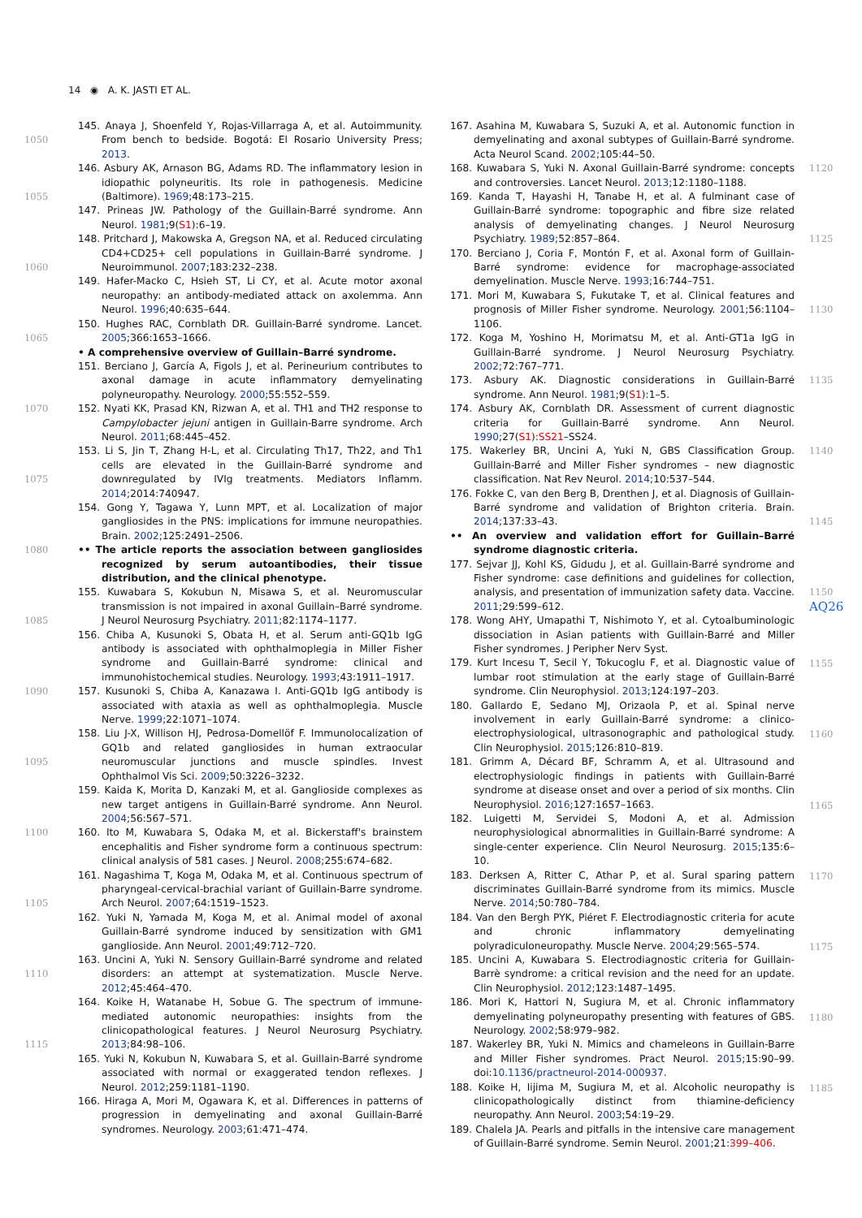14 ◉ A. K. JASTI ET AL.
1050
1055
1060
1065
1070
1075
1080
1085
1090
1095
1100
1105
1110
1115
145. Anaya J, Shoenfeld Y, Rojas-Villarraga A, et al. Autoimmunity. From bench to bedside. Bogotá: El Rosario University Press; 2013.
146. Asbury AK, Arnason BG, Adams RD. The inflammatory lesion in idiopathic polyneuritis. Its role in pathogenesis. Medicine (Baltimore). 1969;48:173–215.
147. Prineas JW. Pathology of the Guillain-Barré syndrome. Ann Neurol. 1981;9(S1):6–19.
148. Pritchard J, Makowska A, Gregson NA, et al. Reduced circulating CD4+CD25+ cell populations in Guillain-Barré syndrome. J Neuroimmunol. 2007;183:232–238.
149. Hafer-Macko C, Hsieh ST, Li CY, et al. Acute motor axonal neuropathy: an antibody-mediated attack on axolemma. Ann Neurol. 1996;40:635–644.
150. Hughes RAC, Cornblath DR. Guillain-Barré syndrome. Lancet. 2005;366:1653–1666.
• A comprehensive overview of Guillain–Barré syndrome.
151. Berciano J, García A, Figols J, et al. Perineurium contributes to axonal damage in acute inflammatory demyelinating polyneuropathy. Neurology. 2000;55:552–559.
152. Nyati KK, Prasad KN, Rizwan A, et al. TH1 and TH2 response to Campylobacter jejuni antigen in Guillain-Barre syndrome. Arch Neurol. 2011;68:445–452.
153. Li S, Jin T, Zhang H-L, et al. Circulating Th17, Th22, and Th1 cells are elevated in the Guillain-Barré syndrome and downregulated by IVIg treatments. Mediators Inflamm. 2014;2014:740947.
154. Gong Y, Tagawa Y, Lunn MPT, et al. Localization of major gangliosides in the PNS: implications for immune neuropathies. Brain. 2002;125:2491–2506.
•• The article reports the association between gangliosides recognized by serum autoantibodies, their tissue distribution, and the clinical phenotype.
155. Kuwabara S, Kokubun N, Misawa S, et al. Neuromuscular transmission is not impaired in axonal Guillain–Barré syndrome. J Neurol Neurosurg Psychiatry. 2011;82:1174–1177.
156. Chiba A, Kusunoki S, Obata H, et al. Serum anti-GQ1b IgG antibody is associated with ophthalmoplegia in Miller Fisher syndrome and Guillain-Barré syndrome: clinical and immunohistochemical studies. Neurology. 1993;43:1911–1917.
157. Kusunoki S, Chiba A, Kanazawa I. Anti-GQ1b IgG antibody is associated with ataxia as well as ophthalmoplegia. Muscle Nerve. 1999;22:1071–1074.
158. Liu J-X, Willison HJ, Pedrosa-Domellöf F. Immunolocalization of GQ1b and related gangliosides in human extraocular neuromuscular junctions and muscle spindles. Invest Ophthalmol Vis Sci. 2009;50:3226–3232.
159. Kaida K, Morita D, Kanzaki M, et al. Ganglioside complexes as new target antigens in Guillain-Barré syndrome. Ann Neurol. 2004;56:567–571.
160. Ito M, Kuwabara S, Odaka M, et al. Bickerstaff's brainstem encephalitis and Fisher syndrome form a continuous spectrum: clinical analysis of 581 cases. J Neurol. 2008;255:674–682.
161. Nagashima T, Koga M, Odaka M, et al. Continuous spectrum of pharyngeal-cervical-brachial variant of Guillain-Barre syndrome. Arch Neurol. 2007;64:1519–1523.
162. Yuki N, Yamada M, Koga M, et al. Animal model of axonal Guillain-Barré syndrome induced by sensitization with GM1 ganglioside. Ann Neurol. 2001;49:712–720.
163. Uncini A, Yuki N. Sensory Guillain-Barré syndrome and related disorders: an attempt at systematization. Muscle Nerve. 2012;45:464–470.
164. Koike H, Watanabe H, Sobue G. The spectrum of immune-mediated autonomic neuropathies: insights from the clinicopathological features. J Neurol Neurosurg Psychiatry. 2013;84:98–106.
165. Yuki N, Kokubun N, Kuwabara S, et al. Guillain-Barré syndrome associated with normal or exaggerated tendon reflexes. J Neurol. 2012;259:1181–1190.
166. Hiraga A, Mori M, Ogawara K, et al. Differences in patterns of progression in demyelinating and axonal Guillain-Barré syndromes. Neurology. 2003;61:471–474.
167. Asahina M, Kuwabara S, Suzuki A, et al. Autonomic function in demyelinating and axonal subtypes of Guillain-Barré syndrome. Acta Neurol Scand. 2002;105:44–50.
168. Kuwabara S, Yuki N. Axonal Guillain-Barré syndrome: concepts and controversies. Lancet Neurol. 2013;12:1180–1188.
169. Kanda T, Hayashi H, Tanabe H, et al. A fulminant case of Guillain-Barré syndrome: topographic and fibre size related analysis of demyelinating changes. J Neurol Neurosurg Psychiatry. 1989;52:857–864.
170. Berciano J, Coria F, Montón F, et al. Axonal form of Guillain-Barré syndrome: evidence for macrophage-associated demyelination. Muscle Nerve. 1993;16:744–751.
171. Mori M, Kuwabara S, Fukutake T, et al. Clinical features and prognosis of Miller Fisher syndrome. Neurology. 2001;56:1104–1106.
172. Koga M, Yoshino H, Morimatsu M, et al. Anti-GT1a IgG in Guillain-Barré syndrome. J Neurol Neurosurg Psychiatry. 2002;72:767–771.
173. Asbury AK. Diagnostic considerations in Guillain-Barré syndrome. Ann Neurol. 1981;9(S1):1–5.
174. Asbury AK, Cornblath DR. Assessment of current diagnostic criteria for Guillain-Barré syndrome. Ann Neurol. 1990;27(S1):SS21–SS24.
175. Wakerley BR, Uncini A, Yuki N, GBS Classification Group. Guillain-Barré and Miller Fisher syndromes – new diagnostic classification. Nat Rev Neurol. 2014;10:537–544.
176. Fokke C, van den Berg B, Drenthen J, et al. Diagnosis of Guillain-Barré syndrome and validation of Brighton criteria. Brain. 2014;137:33–43.
•• An overview and validation effort for Guillain–Barré syndrome diagnostic criteria.
177. Sejvar JJ, Kohl KS, Gidudu J, et al. Guillain-Barré syndrome and Fisher syndrome: case definitions and guidelines for collection, analysis, and presentation of immunization safety data. Vaccine. 2011;29:599–612.
178. Wong AHY, Umapathi T, Nishimoto Y, et al. Cytoalbuminologic dissociation in Asian patients with Guillain-Barré and Miller Fisher syndromes. J Peripher Nerv Syst.
179. Kurt Incesu T, Secil Y, Tokucoglu F, et al. Diagnostic value of lumbar root stimulation at the early stage of Guillain-Barré syndrome. Clin Neurophysiol. 2013;124:197–203.
180. Gallardo E, Sedano MJ, Orizaola P, et al. Spinal nerve involvement in early Guillain-Barré syndrome: a clinico-electrophysiological, ultrasonographic and pathological study. Clin Neurophysiol. 2015;126:810–819.
181. Grimm A, Décard BF, Schramm A, et al. Ultrasound and electrophysiologic findings in patients with Guillain-Barré syndrome at disease onset and over a period of six months. Clin Neurophysiol. 2016;127:1657–1663.
182. Luigetti M, Servidei S, Modoni A, et al. Admission neurophysiological abnormalities in Guillain-Barré syndrome: A single-center experience. Clin Neurol Neurosurg. 2015;135:6–10.
183. Derksen A, Ritter C, Athar P, et al. Sural sparing pattern discriminates Guillain-Barré syndrome from its mimics. Muscle Nerve. 2014;50:780–784.
184. Van den Bergh PYK, Piéret F. Electrodiagnostic criteria for acute and chronic inflammatory demyelinating polyradiculoneuropathy. Muscle Nerve. 2004;29:565–574.
185. Uncini A, Kuwabara S. Electrodiagnostic criteria for Guillain-Barrè syndrome: a critical revision and the need for an update. Clin Neurophysiol. 2012;123:1487–1495.
186. Mori K, Hattori N, Sugiura M, et al. Chronic inflammatory demyelinating polyneuropathy presenting with features of GBS. Neurology. 2002;58:979–982.
187. Wakerley BR, Yuki N. Mimics and chameleons in Guillain-Barre and Miller Fisher syndromes. Pract Neurol. 2015;15:90–99. doi:10.1136/practneurol-2014-000937.
188. Koike H, Iijima M, Sugiura M, et al. Alcoholic neuropathy is clinicopathologically distinct from thiamine-deficiency neuropathy. Ann Neurol. 2003;54:19–29.
189. Chalela JA. Pearls and pitfalls in the intensive care management of Guillain-Barré syndrome. Semin Neurol. 2001;21:399–406.
1120
1125
1130
1135
1140
1145
1150
AQ26
1155
1160
1165
1170
1175
1180
1185